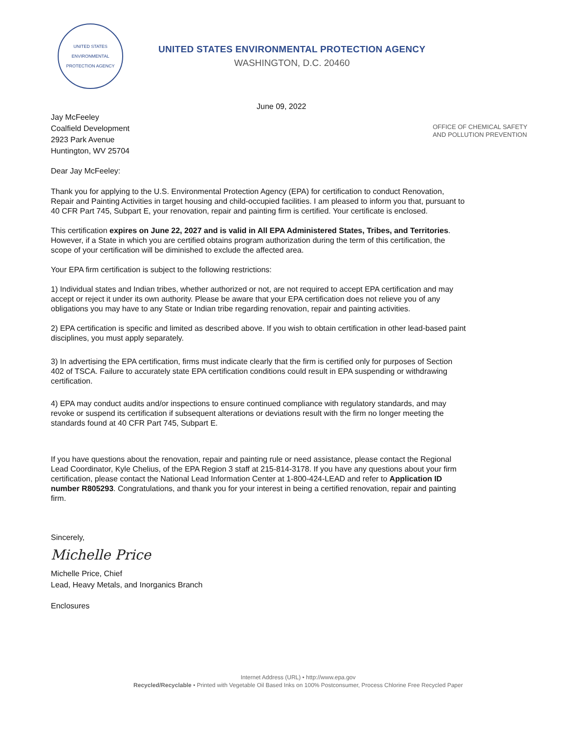UNITED STATES
ENVIRONMENTAL PROTECTION AGENCY
UNITED STATES ENVIRONMENTAL PROTECTION AGENCY
WASHINGTON, D.C. 20460
June 09, 2022
Jay McFeeley
Coalfield Development
2923 Park Avenue
Huntington, WV 25704
OFFICE OF CHEMICAL SAFETY
AND POLLUTION PREVENTION
Dear Jay McFeeley:
Thank you for applying to the U.S. Environmental Protection Agency (EPA) for certification to conduct Renovation, Repair and Painting Activities in target housing and child-occupied facilities. I am pleased to inform you that, pursuant to 40 CFR Part 745, Subpart E, your renovation, repair and painting firm is certified. Your certificate is enclosed.
This certification expires on June 22, 2027 and is valid in All EPA Administered States, Tribes, and Territories. However, if a State in which you are certified obtains program authorization during the term of this certification, the scope of your certification will be diminished to exclude the affected area.
Your EPA firm certification is subject to the following restrictions:
1) Individual states and Indian tribes, whether authorized or not, are not required to accept EPA certification and may accept or reject it under its own authority. Please be aware that your EPA certification does not relieve you of any obligations you may have to any State or Indian tribe regarding renovation, repair and painting activities.
2) EPA certification is specific and limited as described above. If you wish to obtain certification in other lead-based paint disciplines, you must apply separately.
3) In advertising the EPA certification, firms must indicate clearly that the firm is certified only for purposes of Section 402 of TSCA. Failure to accurately state EPA certification conditions could result in EPA suspending or withdrawing certification.
4) EPA may conduct audits and/or inspections to ensure continued compliance with regulatory standards, and may revoke or suspend its certification if subsequent alterations or deviations result with the firm no longer meeting the standards found at 40 CFR Part 745, Subpart E.
If you have questions about the renovation, repair and painting rule or need assistance, please contact the Regional Lead Coordinator, Kyle Chelius, of the EPA Region 3 staff at 215-814-3178. If you have any questions about your firm certification, please contact the National Lead Information Center at 1-800-424-LEAD and refer to Application ID number R805293. Congratulations, and thank you for your interest in being a certified renovation, repair and painting firm.
Sincerely,
Michelle Price
Michelle Price, Chief
Lead, Heavy Metals, and Inorganics Branch
Enclosures
Internet Address (URL) • http://www.epa.gov
Recycled/Recyclable • Printed with Vegetable Oil Based Inks on 100% Postconsumer, Process Chlorine Free Recycled Paper